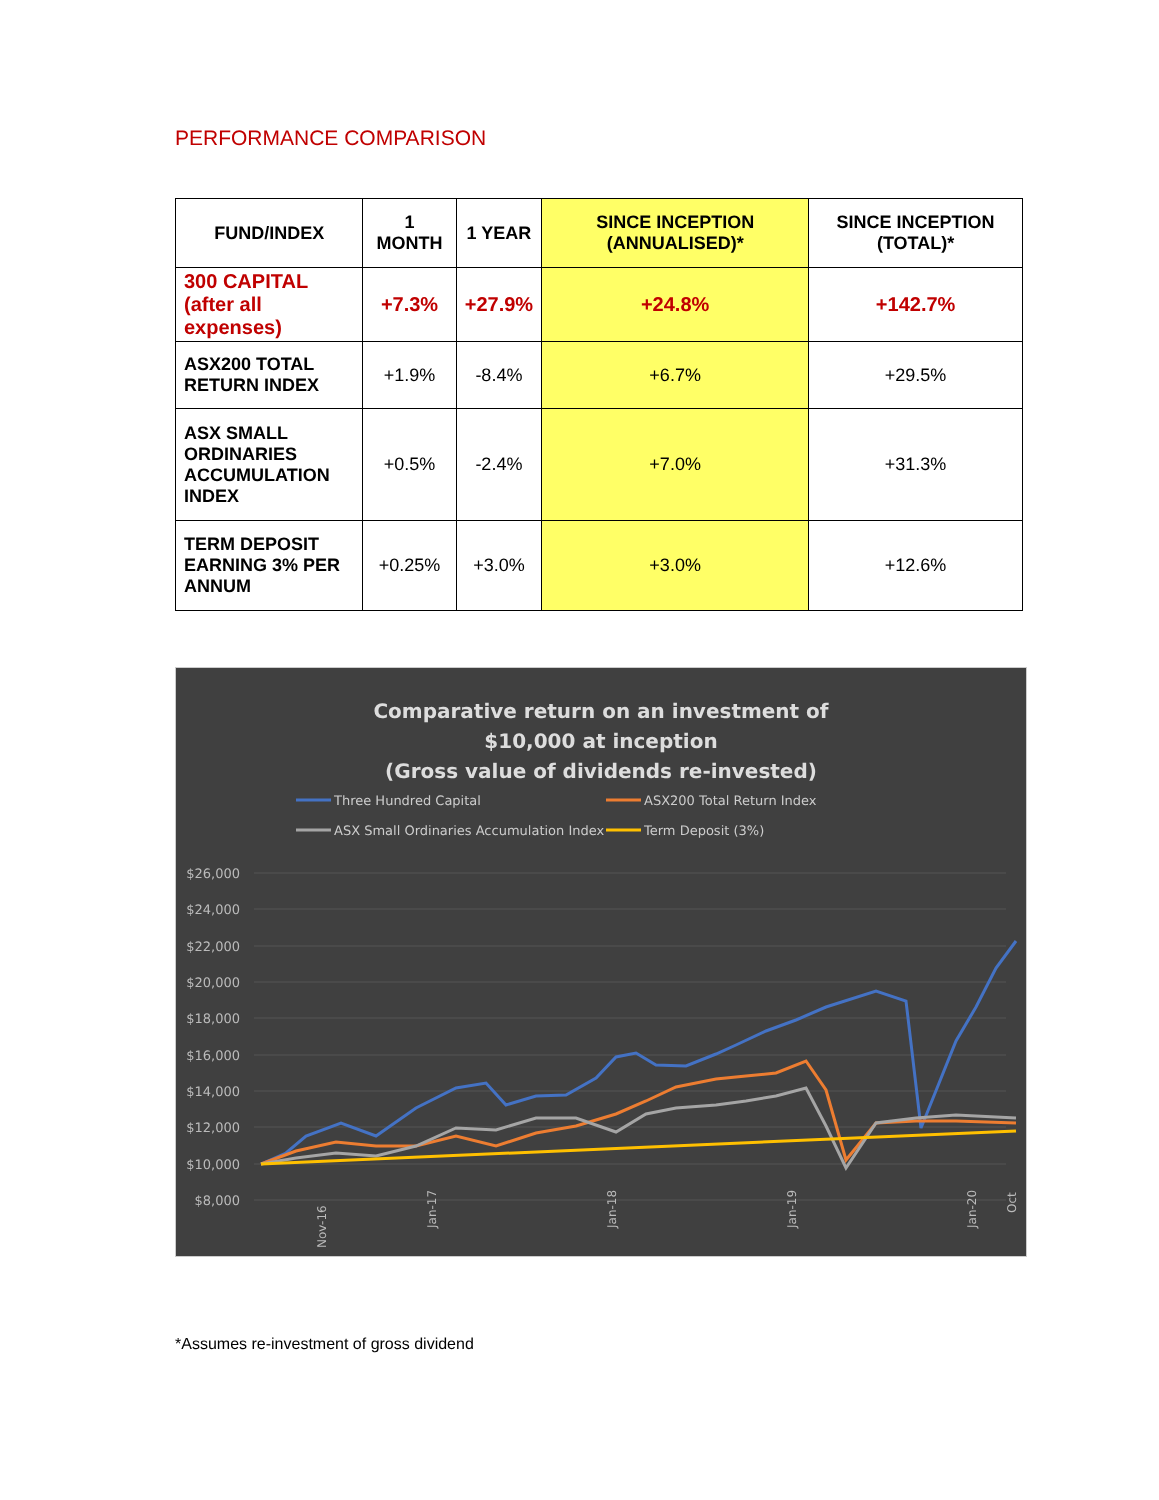PERFORMANCE COMPARISON
| FUND/INDEX | 1 MONTH | 1 YEAR | SINCE INCEPTION (ANNUALISED)* | SINCE INCEPTION (TOTAL)* |
| --- | --- | --- | --- | --- |
| 300 CAPITAL (after all expenses) | +7.3% | +27.9% | +24.8% | +142.7% |
| ASX200 TOTAL RETURN INDEX | +1.9% | -8.4% | +6.7% | +29.5% |
| ASX SMALL ORDINARIES ACCUMULATION INDEX | +0.5% | -2.4% | +7.0% | +31.3% |
| TERM DEPOSIT EARNING 3% PER ANNUM | +0.25% | +3.0% | +3.0% | +12.6% |
Comparative return on an investment of
$10,000 at inception
(Gross value of dividends re-invested)
Three Hundred Capital
ASX200 Total Return Index
ASX Small Ordinaries Accumulation Index
Term Deposit (3%)
$26,000
$24,000
$22,000
$20,000
$18,000
$16,000
$14,000
$12,000
$10,000
$8,000
Nov-16
Jan-17
Jan-18
Jan-19
Jan-20
Oct
*Assumes re-investment of gross dividend